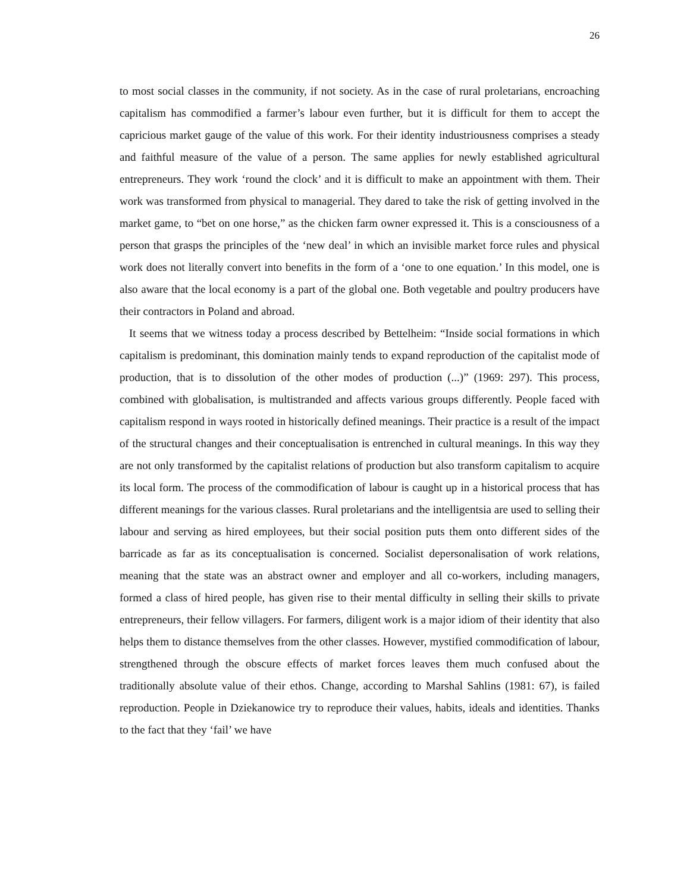26
to most social classes in the community, if not society. As in the case of rural proletarians, encroaching capitalism has commodified a farmer’s labour even further, but it is difficult for them to accept the capricious market gauge of the value of this work. For their identity industriousness comprises a steady and faithful measure of the value of a person. The same applies for newly established agricultural entrepreneurs. They work ‘round the clock’ and it is difficult to make an appointment with them. Their work was transformed from physical to managerial. They dared to take the risk of getting involved in the market game, to “bet on one horse,” as the chicken farm owner expressed it. This is a consciousness of a person that grasps the principles of the ‘new deal’ in which an invisible market force rules and physical work does not literally convert into benefits in the form of a ‘one to one equation.’ In this model, one is also aware that the local economy is a part of the global one. Both vegetable and poultry producers have their contractors in Poland and abroad.
It seems that we witness today a process described by Bettelheim: “Inside social formations in which capitalism is predominant, this domination mainly tends to expand reproduction of the capitalist mode of production, that is to dissolution of the other modes of production (...)” (1969: 297). This process, combined with globalisation, is multistranded and affects various groups differently. People faced with capitalism respond in ways rooted in historically defined meanings. Their practice is a result of the impact of the structural changes and their conceptualisation is entrenched in cultural meanings. In this way they are not only transformed by the capitalist relations of production but also transform capitalism to acquire its local form. The process of the commodification of labour is caught up in a historical process that has different meanings for the various classes. Rural proletarians and the intelligentsia are used to selling their labour and serving as hired employees, but their social position puts them onto different sides of the barricade as far as its conceptualisation is concerned. Socialist depersonalisation of work relations, meaning that the state was an abstract owner and employer and all co-workers, including managers, formed a class of hired people, has given rise to their mental difficulty in selling their skills to private entrepreneurs, their fellow villagers. For farmers, diligent work is a major idiom of their identity that also helps them to distance themselves from the other classes. However, mystified commodification of labour, strengthened through the obscure effects of market forces leaves them much confused about the traditionally absolute value of their ethos. Change, according to Marshal Sahlins (1981: 67), is failed reproduction. People in Dziekanowice try to reproduce their values, habits, ideals and identities. Thanks to the fact that they ‘fail’ we have